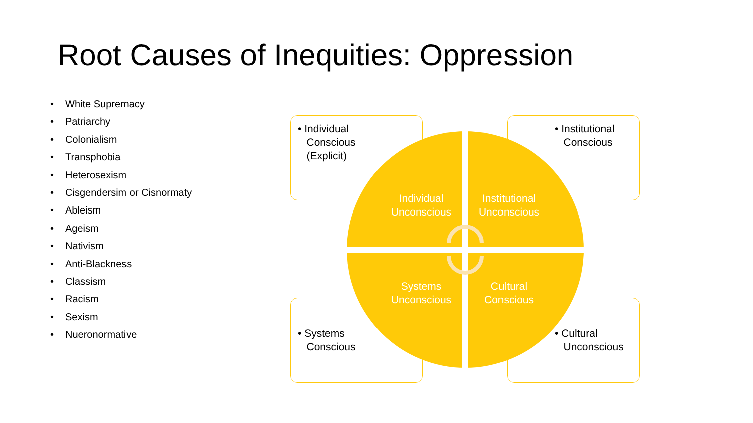Root Causes of Inequities: Oppression
• White Supremacy
• Patriarchy
• Colonialism
• Transphobia
• Heterosexism
• Cisgendersim or Cisnormaty
• Ableism
• Ageism
• Nativism
• Anti-Blackness
• Classism
• Racism
• Sexism
• Nueronormative
• Individual
Conscious
(Explicit)
• Institutional
Conscious
• Systems
Conscious
• Cultural
Unconscious
Individual Unconscious
Institutional Unconscious
Systems Unconscious
Cultural Conscious